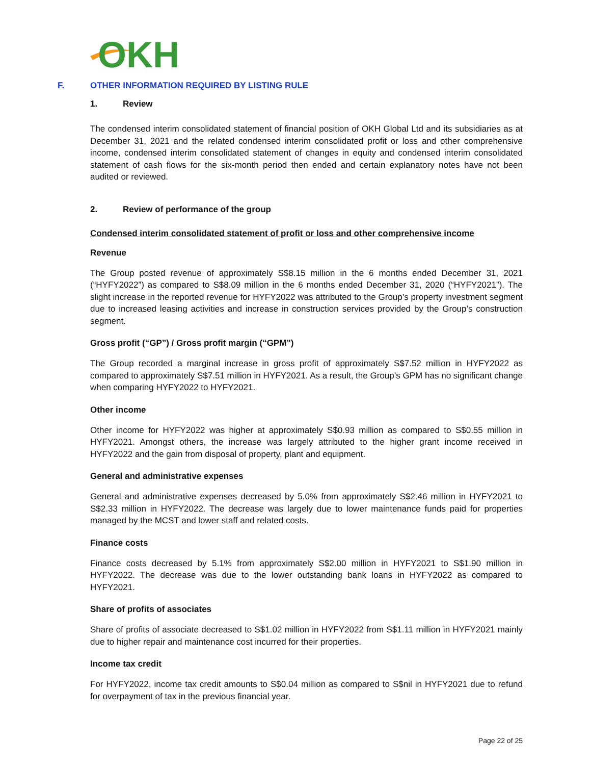OKH
F. OTHER INFORMATION REQUIRED BY LISTING RULE
1. Review
The condensed interim consolidated statement of financial position of OKH Global Ltd and its subsidiaries as at December 31, 2021 and the related condensed interim consolidated profit or loss and other comprehensive income, condensed interim consolidated statement of changes in equity and condensed interim consolidated statement of cash flows for the six-month period then ended and certain explanatory notes have not been audited or reviewed.
2. Review of performance of the group
Condensed interim consolidated statement of profit or loss and other comprehensive income
Revenue
The Group posted revenue of approximately S$8.15 million in the 6 months ended December 31, 2021 (“HYFY2022”) as compared to S$8.09 million in the 6 months ended December 31, 2020 (“HYFY2021”). The slight increase in the reported revenue for HYFY2022 was attributed to the Group’s property investment segment due to increased leasing activities and increase in construction services provided by the Group’s construction segment.
Gross profit (“GP”) / Gross profit margin (“GPM”)
The Group recorded a marginal increase in gross profit of approximately S$7.52 million in HYFY2022 as compared to approximately S$7.51 million in HYFY2021. As a result, the Group’s GPM has no significant change when comparing HYFY2022 to HYFY2021.
Other income
Other income for HYFY2022 was higher at approximately S$0.93 million as compared to S$0.55 million in HYFY2021. Amongst others, the increase was largely attributed to the higher grant income received in HYFY2022 and the gain from disposal of property, plant and equipment.
General and administrative expenses
General and administrative expenses decreased by 5.0% from approximately S$2.46 million in HYFY2021 to S$2.33 million in HYFY2022. The decrease was largely due to lower maintenance funds paid for properties managed by the MCST and lower staff and related costs.
Finance costs
Finance costs decreased by 5.1% from approximately S$2.00 million in HYFY2021 to S$1.90 million in HYFY2022. The decrease was due to the lower outstanding bank loans in HYFY2022 as compared to HYFY2021.
Share of profits of associates
Share of profits of associate decreased to S$1.02 million in HYFY2022 from S$1.11 million in HYFY2021 mainly due to higher repair and maintenance cost incurred for their properties.
Income tax credit
For HYFY2022, income tax credit amounts to S$0.04 million as compared to S$nil in HYFY2021 due to refund for overpayment of tax in the previous financial year.
Page 22 of 25